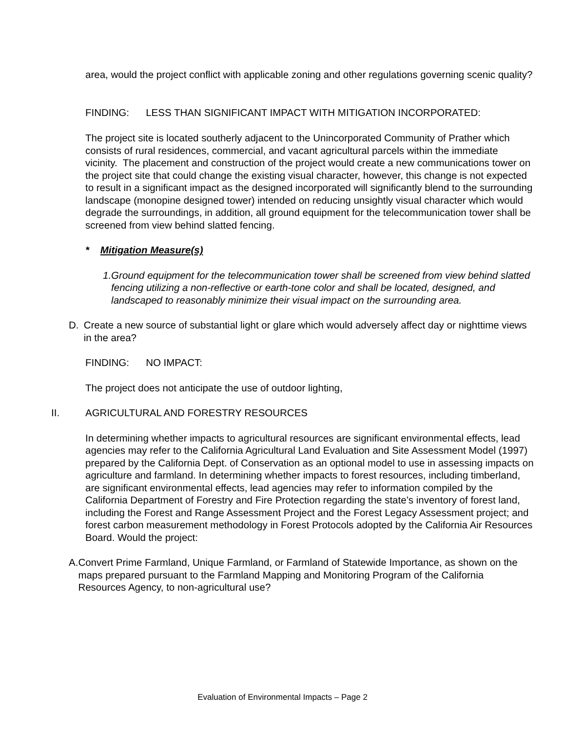area, would the project conflict with applicable zoning and other regulations governing scenic quality?
FINDING: LESS THAN SIGNIFICANT IMPACT WITH MITIGATION INCORPORATED:
The project site is located southerly adjacent to the Unincorporated Community of Prather which consists of rural residences, commercial, and vacant agricultural parcels within the immediate vicinity. The placement and construction of the project would create a new communications tower on the project site that could change the existing visual character, however, this change is not expected to result in a significant impact as the designed incorporated will significantly blend to the surrounding landscape (monopine designed tower) intended on reducing unsightly visual character which would degrade the surroundings, in addition, all ground equipment for the telecommunication tower shall be screened from view behind slatted fencing.
* Mitigation Measure(s)
1. Ground equipment for the telecommunication tower shall be screened from view behind slatted fencing utilizing a non-reflective or earth-tone color and shall be located, designed, and landscaped to reasonably minimize their visual impact on the surrounding area.
D. Create a new source of substantial light or glare which would adversely affect day or nighttime views in the area?
FINDING: NO IMPACT:
The project does not anticipate the use of outdoor lighting,
II. AGRICULTURAL AND FORESTRY RESOURCES
In determining whether impacts to agricultural resources are significant environmental effects, lead agencies may refer to the California Agricultural Land Evaluation and Site Assessment Model (1997) prepared by the California Dept. of Conservation as an optional model to use in assessing impacts on agriculture and farmland. In determining whether impacts to forest resources, including timberland, are significant environmental effects, lead agencies may refer to information compiled by the California Department of Forestry and Fire Protection regarding the state’s inventory of forest land, including the Forest and Range Assessment Project and the Forest Legacy Assessment project; and forest carbon measurement methodology in Forest Protocols adopted by the California Air Resources Board. Would the project:
A. Convert Prime Farmland, Unique Farmland, or Farmland of Statewide Importance, as shown on the maps prepared pursuant to the Farmland Mapping and Monitoring Program of the California Resources Agency, to non-agricultural use?
Evaluation of Environmental Impacts – Page 2